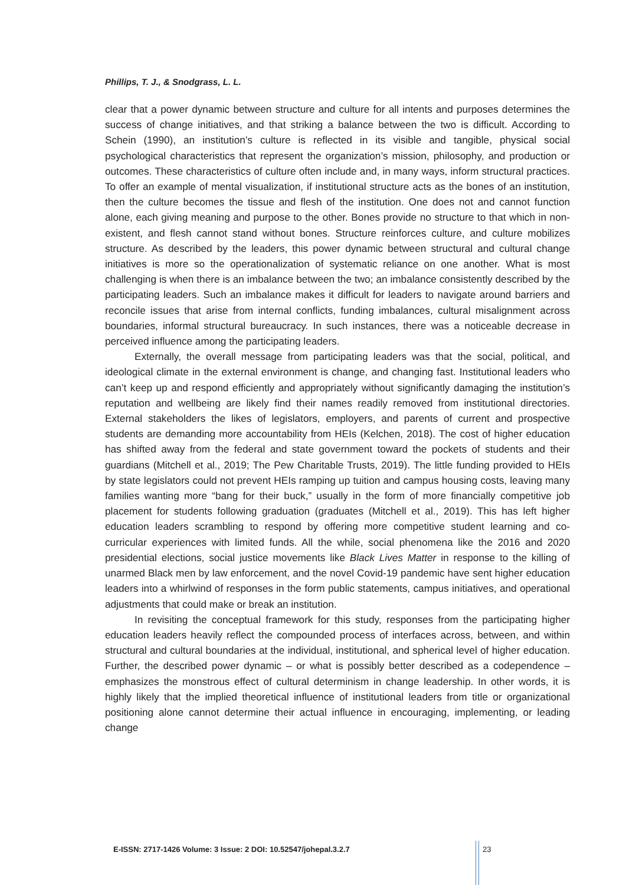Phillips, T. J., & Snodgrass, L. L.
clear that a power dynamic between structure and culture for all intents and purposes determines the success of change initiatives, and that striking a balance between the two is difficult. According to Schein (1990), an institution’s culture is reflected in its visible and tangible, physical social psychological characteristics that represent the organization’s mission, philosophy, and production or outcomes. These characteristics of culture often include and, in many ways, inform structural practices. To offer an example of mental visualization, if institutional structure acts as the bones of an institution, then the culture becomes the tissue and flesh of the institution. One does not and cannot function alone, each giving meaning and purpose to the other. Bones provide no structure to that which in non-existent, and flesh cannot stand without bones. Structure reinforces culture, and culture mobilizes structure. As described by the leaders, this power dynamic between structural and cultural change initiatives is more so the operationalization of systematic reliance on one another. What is most challenging is when there is an imbalance between the two; an imbalance consistently described by the participating leaders. Such an imbalance makes it difficult for leaders to navigate around barriers and reconcile issues that arise from internal conflicts, funding imbalances, cultural misalignment across boundaries, informal structural bureaucracy. In such instances, there was a noticeable decrease in perceived influence among the participating leaders.
Externally, the overall message from participating leaders was that the social, political, and ideological climate in the external environment is change, and changing fast. Institutional leaders who can’t keep up and respond efficiently and appropriately without significantly damaging the institution’s reputation and wellbeing are likely find their names readily removed from institutional directories. External stakeholders the likes of legislators, employers, and parents of current and prospective students are demanding more accountability from HEIs (Kelchen, 2018). The cost of higher education has shifted away from the federal and state government toward the pockets of students and their guardians (Mitchell et al., 2019; The Pew Charitable Trusts, 2019). The little funding provided to HEIs by state legislators could not prevent HEIs ramping up tuition and campus housing costs, leaving many families wanting more “bang for their buck,” usually in the form of more financially competitive job placement for students following graduation (graduates (Mitchell et al., 2019). This has left higher education leaders scrambling to respond by offering more competitive student learning and co-curricular experiences with limited funds. All the while, social phenomena like the 2016 and 2020 presidential elections, social justice movements like Black Lives Matter in response to the killing of unarmed Black men by law enforcement, and the novel Covid-19 pandemic have sent higher education leaders into a whirlwind of responses in the form public statements, campus initiatives, and operational adjustments that could make or break an institution.
In revisiting the conceptual framework for this study, responses from the participating higher education leaders heavily reflect the compounded process of interfaces across, between, and within structural and cultural boundaries at the individual, institutional, and spherical level of higher education. Further, the described power dynamic – or what is possibly better described as a codependence – emphasizes the monstrous effect of cultural determinism in change leadership. In other words, it is highly likely that the implied theoretical influence of institutional leaders from title or organizational positioning alone cannot determine their actual influence in encouraging, implementing, or leading change
E-ISSN: 2717-1426 Volume: 3 Issue: 2 DOI: 10.52547/johepal.3.2.7
23